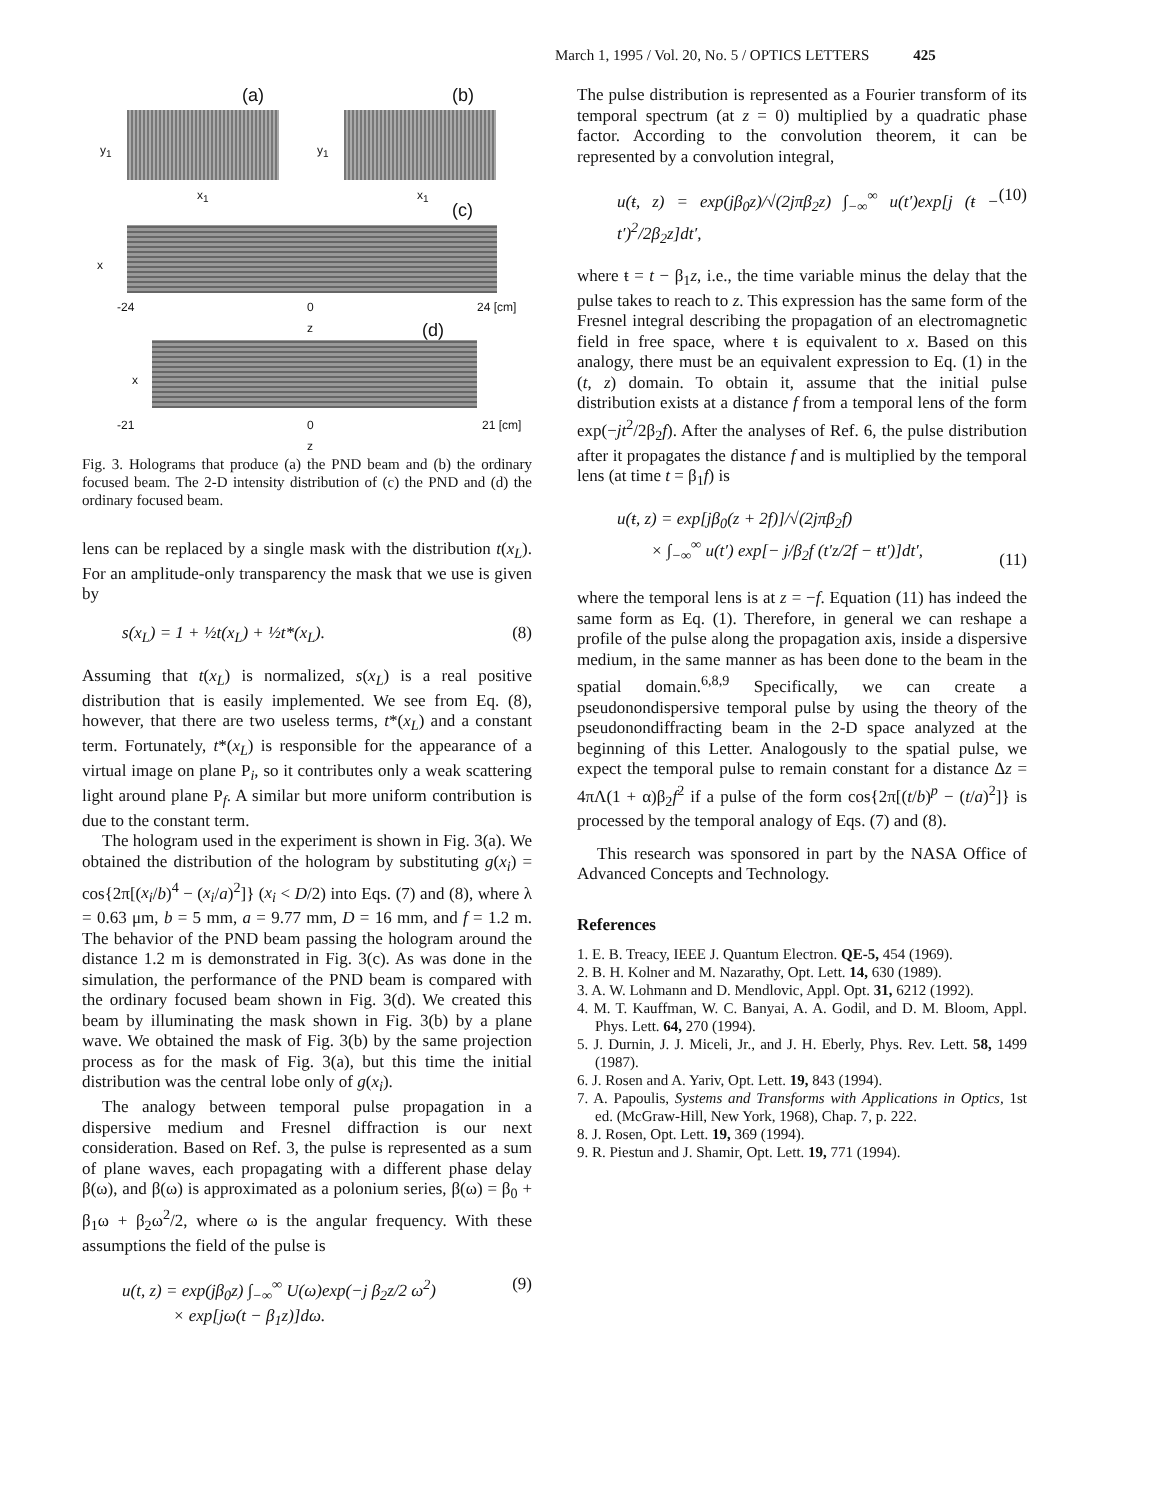March 1, 1995 / Vol. 20, No. 5 / OPTICS LETTERS 425
(a) (b)
y<sub>1</sub> y<sub>1</sub>
x<sub>1</sub> x<sub>1</sub>
(c)
x
-24 0
z
24 [cm]
(d)
x
-21 0
z
21 [cm]
Fig. 3. Holograms that produce (a) the PND beam and (b) the ordinary focused beam. The 2-D intensity distribution of (c) the PND and (d) the ordinary focused beam.
lens can be replaced by a single mask with the distribution t(x<sub>L</sub>). For an amplitude-only transparency the mask that we use is given by
s (x<sub>L</sub>) = 1 + ½t(x<sub>L</sub>) + ½t*(x<sub>L</sub>). (8)
Assuming that t(x<sub>L</sub>) is normalized, s(x<sub>L</sub>) is a real positive distribution that is easily implemented. We see from Eq. (8), however, that there are two useless terms, t*(x<sub>L</sub>) and a constant term. Fortunately, t*(x<sub>L</sub>) is responsible for the appearance of a virtual image on plane P<sub>i</sub>, so it contributes only a weak scattering light around plane P<sub>f</sub>. A similar but more uniform contribution is due to the constant term.
The hologram used in the experiment is shown in Fig. 3(a). We obtained the distribution of the hologram by substituting g(x<sub>i</sub>) = cos{2π[(x<sub>i</sub>/b)<sup>4</sup> − (x<sub>i</sub>/a)<sup>2</sup>]} (x<sub>i</sub> < D/2) into Eqs. (7) and (8), where λ = 0.63 μm, b = 5 mm, a = 9.77 mm, D = 16 mm, and f = 1.2 m. The behavior of the PND beam passing the hologram around the distance 1.2 m is demonstrated in Fig. 3(c). As was done in the simulation, the performance of the PND beam is compared with the ordinary focused beam shown in Fig. 3(d). We created this beam by illuminating the mask shown in Fig. 3(b) by a plane wave. We obtained the mask of Fig. 3(b) by the same projection process as for the mask of Fig. 3(a), but this time the initial distribution was the central lobe only of g(x<sub>i</sub>).
The analogy between temporal pulse propagation in a dispersive medium and Fresnel diffraction is our next consideration. Based on Ref. 3, the pulse is represented as a sum of plane waves, each propagating with a different phase delay β(ω), and β(ω) is approximated as a polonium series, β(ω) = β<sub>0</sub> + β<sub>1</sub>ω + β<sub>2</sub>ω<sup>2</sup>/2, where ω is the angular frequency. With these assumptions the field of the pulse is
u(t, z) = exp(jβ<sub>0</sub>z) ∫<sub>−∞</sub><sup>∞</sup> U(ω)exp(−j β<sub>2</sub>z/2 ω<sup>2</sup>)
× exp[jω(t − β<sub>1</sub>z)]dω. (9)
The pulse distribution is represented as a Fourier transform of its temporal spectrum (at z = 0) multiplied by a quadratic phase factor. According to the convolution theorem, it can be represented by a convolution integral,
u(ŧ, z) = exp(jβ<sub>0</sub>z)/√(2jπβ<sub>2</sub>z) ∫<sub>−∞</sub><sup>∞</sup> u(t′)exp[j (ŧ − t′)<sup>2</sup>/2β<sub>2</sub>z]dt′, (10)
where ŧ = t − β<sub>1</sub>z, i.e., the time variable minus the delay that the pulse takes to reach to z. This expression has the same form of the Fresnel integral describing the propagation of an electromagnetic field in free space, where ŧ is equivalent to x. Based on this analogy, there must be an equivalent expression to Eq. (1) in the (t, z) domain. To obtain it, assume that the initial pulse distribution exists at a distance f from a temporal lens of the form exp(−jt<sup>2</sup>/2β<sub>2</sub>f). After the analyses of Ref. 6, the pulse distribution after it propagates the distance f and is multiplied by the temporal lens (at time t = β<sub>1</sub>f) is
u(ŧ, z) = exp[jβ<sub>0</sub>(z + 2f)]/√(2jπβ<sub>2</sub>f)
× ∫<sub>−∞</sub><sup>∞</sup> u(t′) exp[− j/β<sub>2</sub>f (t′z/2f − ŧt′)]dt′,
(11)
where the temporal lens is at z = −f. Equation (11) has indeed the same form as Eq. (1). Therefore, in general we can reshape a profile of the pulse along the propagation axis, inside a dispersive medium, in the same manner as has been done to the beam in the spatial domain.<sup>6,8,9</sup> Specifically, we can create a pseudonondispersive temporal pulse by using the theory of the pseudonondiffracting beam in the 2-D space analyzed at the beginning of this Letter. Analogously to the spatial pulse, we expect the temporal pulse to remain constant for a distance Δz = 4πΛ(1 + α)β<sub>2</sub>f<sup>2</sup> if a pulse of the form cos{2π[(t/b)<sup>p</sup> − (t/a)<sup>2</sup>]} is processed by the temporal analogy of Eqs. (7) and (8).
This research was sponsored in part by the NASA Office of Advanced Concepts and Technology.
References
1. E. B. Treacy, IEEE J. Quantum Electron. QE-5, 454 (1969).
2. B. H. Kolner and M. Nazarathy, Opt. Lett. 14, 630 (1989).
3. A. W. Lohmann and D. Mendlovic, Appl. Opt. 31, 6212 (1992).
4. M. T. Kauffman, W. C. Banyai, A. A. Godil, and D. M. Bloom, Appl. Phys. Lett. 64, 270 (1994).
5. J. Durnin, J. J. Miceli, Jr., and J. H. Eberly, Phys. Rev. Lett. 58, 1499 (1987).
6. J. Rosen and A. Yariv, Opt. Lett. 19, 843 (1994).
7. A. Papoulis, Systems and Transforms with Applications in Optics, 1st ed. (McGraw-Hill, New York, 1968), Chap. 7, p. 222.
8. J. Rosen, Opt. Lett. 19, 369 (1994).
9. R. Piestun and J. Shamir, Opt. Lett. 19, 771 (1994).